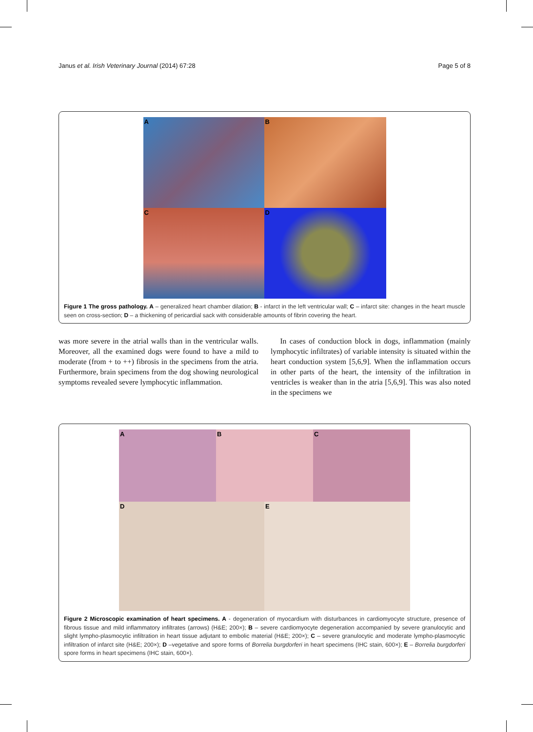Janus et al. Irish Veterinary Journal (2014) 67:28 Page 5 of 8
A
B
C
D
Figure 1 The gross pathology. A – generalized heart chamber dilation; B - infarct in the left ventricular wall; C – infarct site: changes in the heart muscle seen on cross-section; D – a thickening of pericardial sack with considerable amounts of fibrin covering the heart.
was more severe in the atrial walls than in the ventricular walls. Moreover, all the examined dogs were found to have a mild to moderate (from + to ++) fibrosis in the specimens from the atria. Furthermore, brain specimens from the dog showing neurological symptoms revealed severe lymphocytic inflammation.
In cases of conduction block in dogs, inflammation (mainly lymphocytic infiltrates) of variable intensity is situated within the heart conduction system [5,6,9]. When the inflammation occurs in other parts of the heart, the intensity of the infiltration in ventricles is weaker than in the atria [5,6,9]. This was also noted in the specimens we
A
B
C
D
E
Figure 2 Microscopic examination of heart specimens. A - degeneration of myocardium with disturbances in cardiomyocyte structure, presence of fibrous tissue and mild inflammatory infiltrates (arrows) (H&E; 200×); B – severe cardiomyocyte degeneration accompanied by severe granulocytic and slight lympho-plasmocytic infiltration in heart tissue adjutant to embolic material (H&E; 200×); C – severe granulocytic and moderate lympho-plasmocytic infiltration of infarct site (H&E; 200×); D –vegetative and spore forms of Borrelia burgdorferi in heart specimens (IHC stain, 600×); E – Borrelia burgdorferi spore forms in heart specimens (IHC stain, 600×).